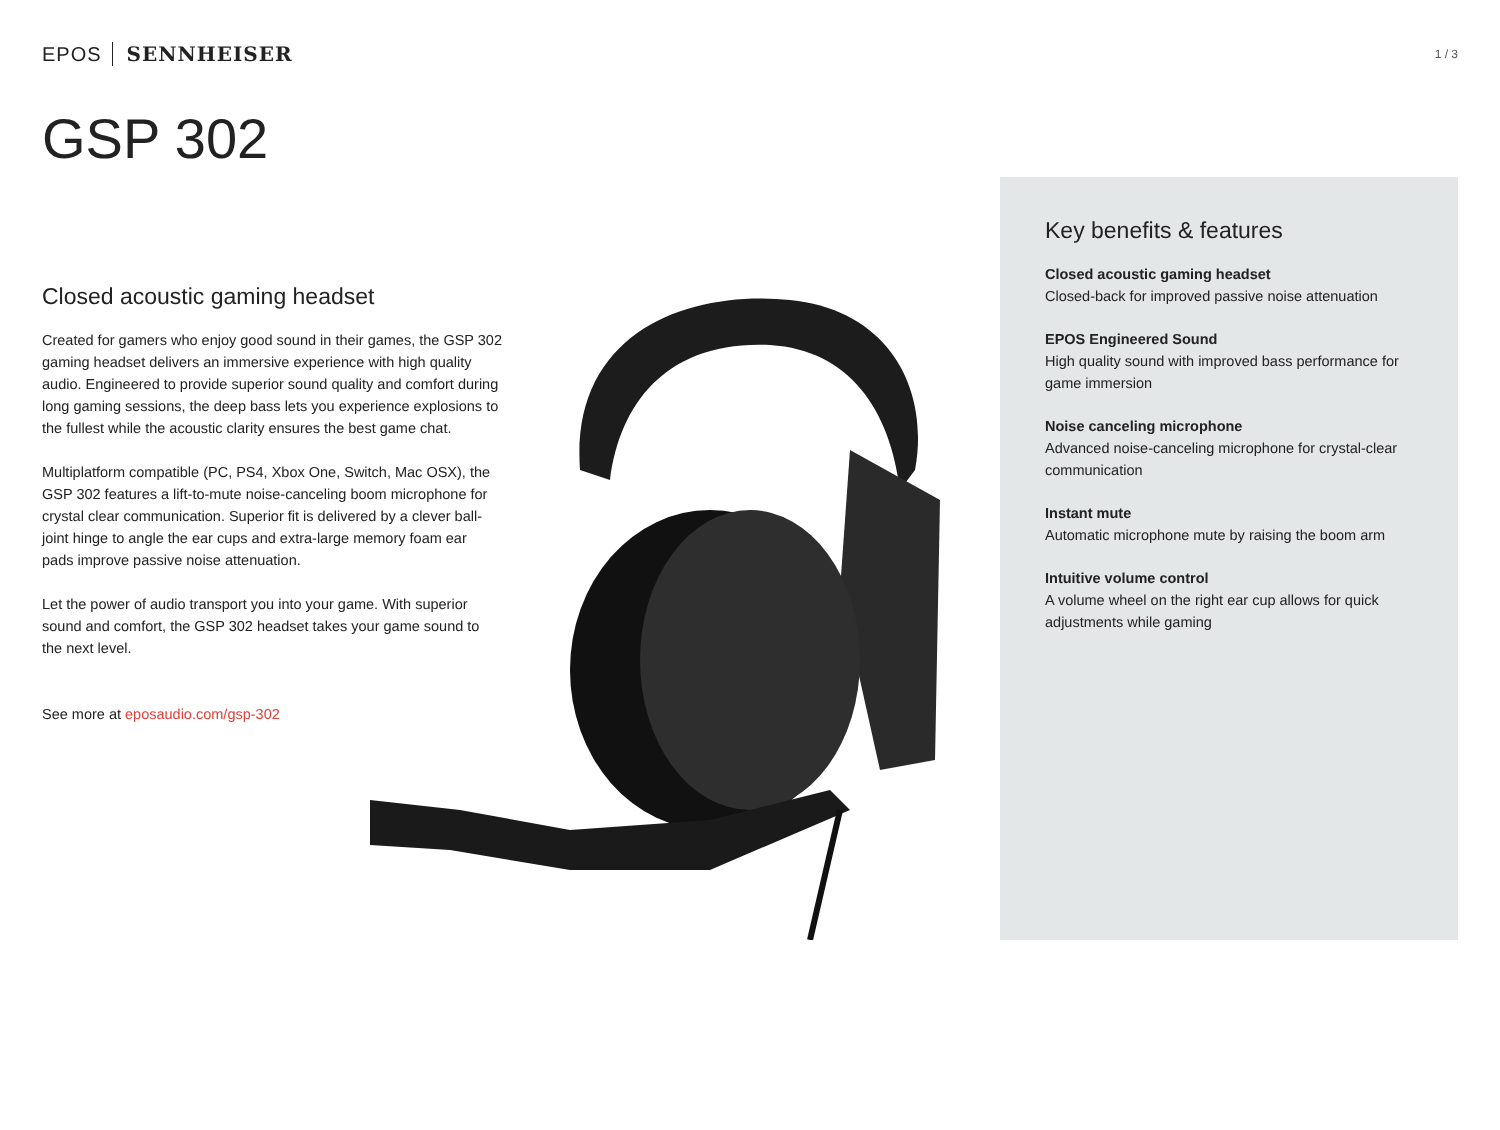EPOS SENNHEISER
1 / 3
GSP 302
Closed acoustic gaming headset
Created for gamers who enjoy good sound in their games, the GSP 302 gaming headset delivers an immersive experience with high quality audio. Engineered to provide superior sound quality and comfort during long gaming sessions, the deep bass lets you experience explosions to the fullest while the acoustic clarity ensures the best game chat.
Multiplatform compatible (PC, PS4, Xbox One, Switch, Mac OSX), the GSP 302 features a lift-to-mute noise-canceling boom microphone for crystal clear communication. Superior fit is delivered by a clever ball-joint hinge to angle the ear cups and extra-large memory foam ear pads improve passive noise attenuation.
Let the power of audio transport you into your game. With superior sound and comfort, the GSP 302 headset takes your game sound to the next level.
See more at eposaudio.com/gsp-302
Key benefits & features
Closed acoustic gaming headset
Closed-back for improved passive noise attenuation
EPOS Engineered Sound
High quality sound with improved bass performance for game immersion
Noise canceling microphone
Advanced noise-canceling microphone for crystal-clear communication
Instant mute
Automatic microphone mute by raising the boom arm
Intuitive volume control
A volume wheel on the right ear cup allows for quick adjustments while gaming